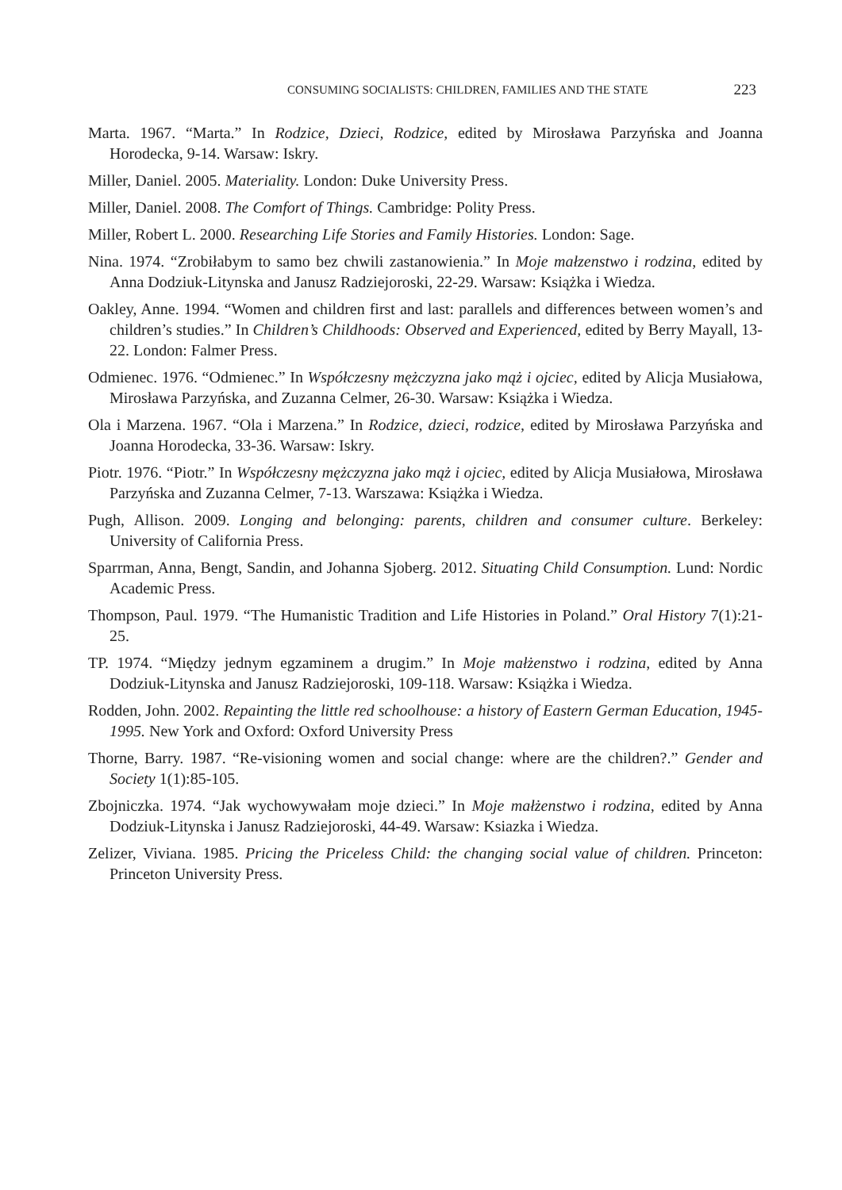CONSUMING SOCIALISTS: CHILDREN, FAMILIES AND THE STATE 223
Marta. 1967. “Marta.” In Rodzice, Dzieci, Rodzice, edited by Mirosława Parzyńska and Joanna Horodecka, 9-14. Warsaw: Iskry.
Miller, Daniel. 2005. Materiality. London: Duke University Press.
Miller, Daniel. 2008. The Comfort of Things. Cambridge: Polity Press.
Miller, Robert L. 2000. Researching Life Stories and Family Histories. London: Sage.
Nina. 1974. “Zrobiłabym to samo bez chwili zastanowienia.” In Moje małzenstwo i rodzina, edited by Anna Dodziuk-Litynska and Janusz Radziejoroski, 22-29. Warsaw: Książka i Wiedza.
Oakley, Anne. 1994. “Women and children first and last: parallels and differences between women’s and children’s studies.” In Children’s Childhoods: Observed and Experienced, edited by Berry Mayall, 13-22. London: Falmer Press.
Odmienec. 1976. “Odmienec.” In Współczesny mężczyzna jako mąż i ojciec, edited by Alicja Musiałowa, Mirosława Parzyńska, and Zuzanna Celmer, 26-30. Warsaw: Książka i Wiedza.
Ola i Marzena. 1967. “Ola i Marzena.” In Rodzice, dzieci, rodzice, edited by Mirosława Parzyńska and Joanna Horodecka, 33-36. Warsaw: Iskry.
Piotr. 1976. “Piotr.” In Współczesny mężczyzna jako mąż i ojciec, edited by Alicja Musiałowa, Mirosława Parzyńska and Zuzanna Celmer, 7-13. Warszawa: Książka i Wiedza.
Pugh, Allison. 2009. Longing and belonging: parents, children and consumer culture. Berkeley: University of California Press.
Sparrman, Anna, Bengt, Sandin, and Johanna Sjoberg. 2012. Situating Child Consumption. Lund: Nordic Academic Press.
Thompson, Paul. 1979. “The Humanistic Tradition and Life Histories in Poland.” Oral History 7(1):21-25.
TP. 1974. “Między jednym egzaminem a drugim.” In Moje małżenstwo i rodzina, edited by Anna Dodziuk-Litynska and Janusz Radziejoroski, 109-118. Warsaw: Książka i Wiedza.
Rodden, John. 2002. Repainting the little red schoolhouse: a history of Eastern German Education, 1945-1995. New York and Oxford: Oxford University Press
Thorne, Barry. 1987. “Re-visioning women and social change: where are the children?.” Gender and Society 1(1):85-105.
Zbojniczka. 1974. “Jak wychowywałam moje dzieci.” In Moje małżenstwo i rodzina, edited by Anna Dodziuk-Litynska i Janusz Radziejoroski, 44-49. Warsaw: Ksiazka i Wiedza.
Zelizer, Viviana. 1985. Pricing the Priceless Child: the changing social value of children. Princeton: Princeton University Press.